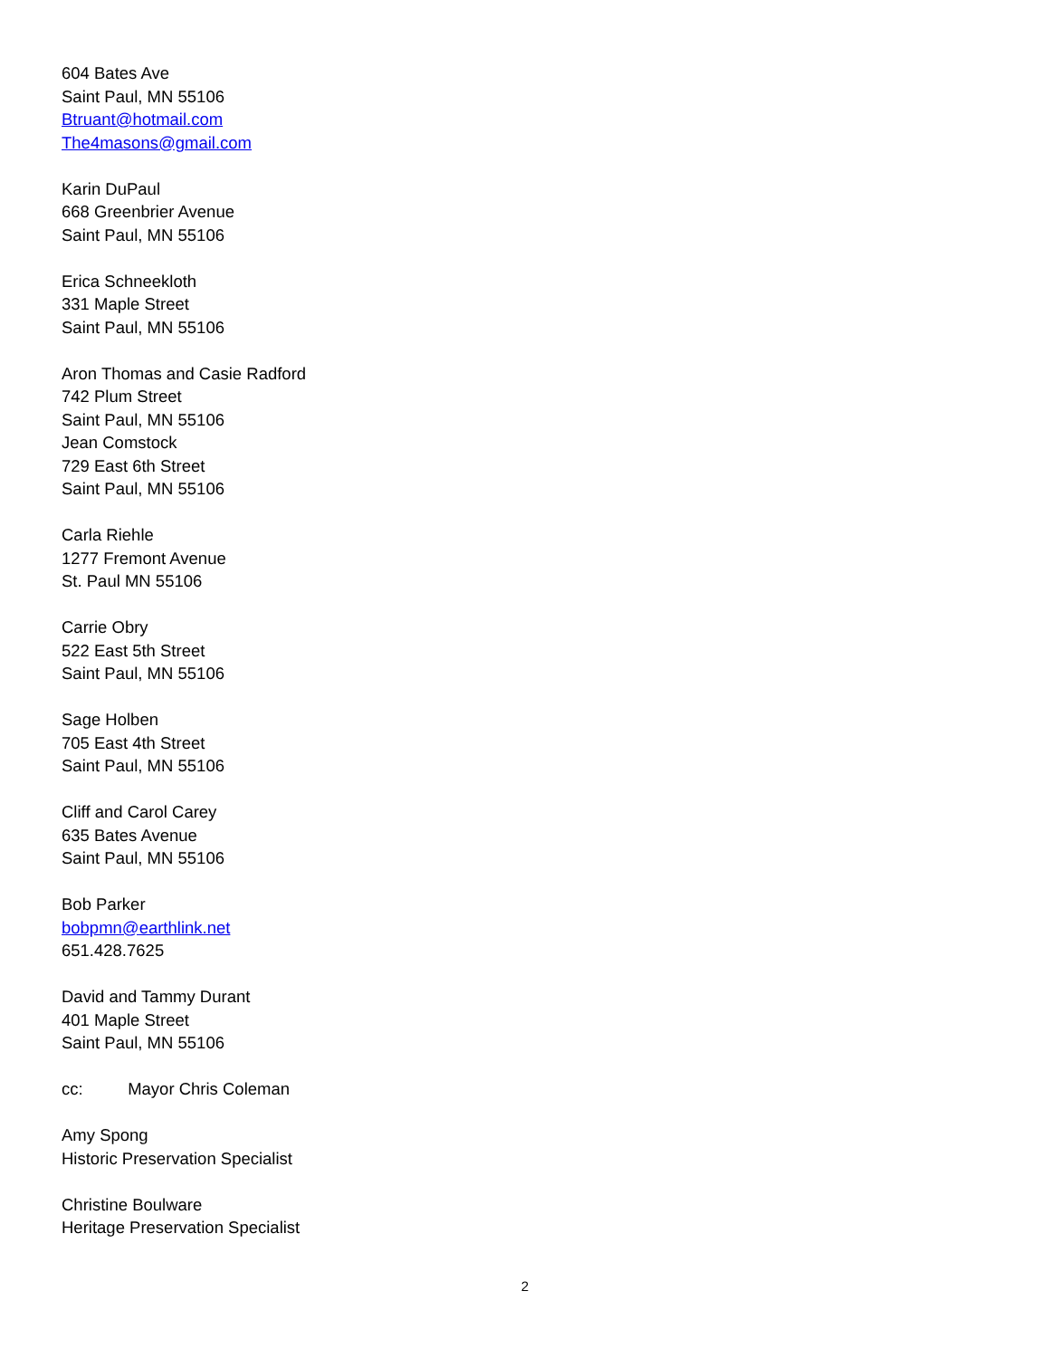604 Bates Ave
Saint Paul, MN 55106
Btruant@hotmail.com
The4masons@gmail.com
Karin DuPaul
668 Greenbrier Avenue
Saint Paul, MN 55106
Erica Schneekloth
331 Maple Street
Saint Paul, MN 55106
Aron Thomas and Casie Radford
742 Plum Street
Saint Paul, MN 55106
Jean Comstock
729 East 6th Street
Saint Paul, MN 55106
Carla Riehle
1277 Fremont Avenue
St. Paul MN 55106
Carrie Obry
522 East 5th Street
Saint Paul, MN 55106
Sage Holben
705 East 4th Street
Saint Paul, MN 55106
Cliff and Carol Carey
635 Bates Avenue
Saint Paul, MN 55106
Bob Parker
bobpmn@earthlink.net
651.428.7625
David and Tammy Durant
401 Maple Street
Saint Paul, MN 55106
cc: Mayor Chris Coleman
Amy Spong
Historic Preservation Specialist
Christine Boulware
Heritage Preservation Specialist
2